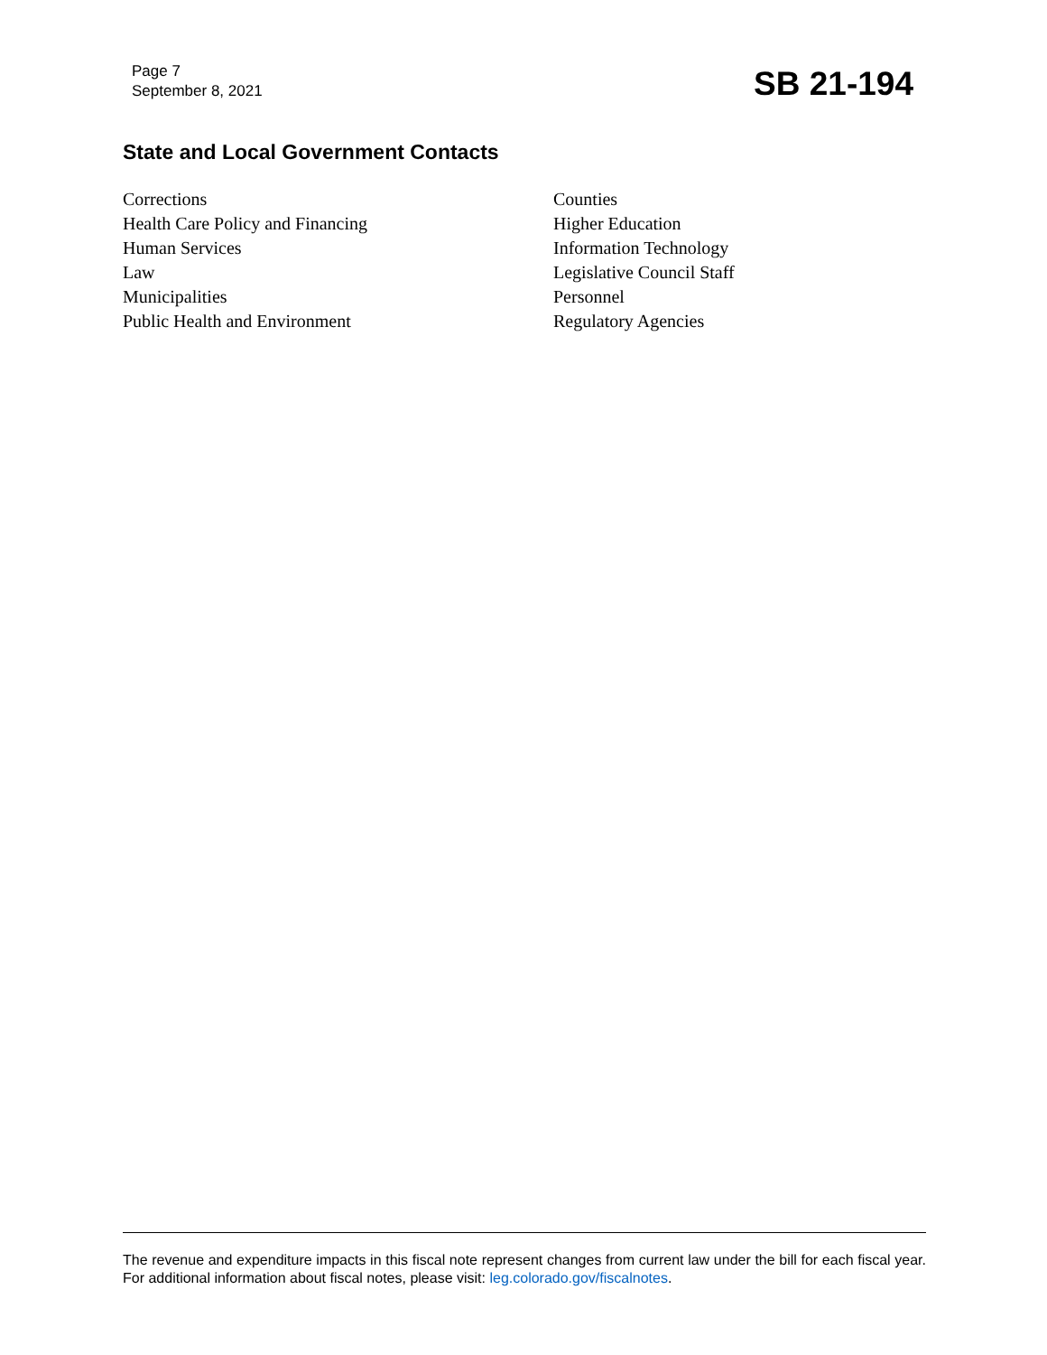Page 7
September 8, 2021
SB 21-194
State and Local Government Contacts
Corrections
Health Care Policy and Financing
Human Services
Law
Municipalities
Public Health and Environment
Counties
Higher Education
Information Technology
Legislative Council Staff
Personnel
Regulatory Agencies
The revenue and expenditure impacts in this fiscal note represent changes from current law under the bill for each fiscal year. For additional information about fiscal notes, please visit: leg.colorado.gov/fiscalnotes.